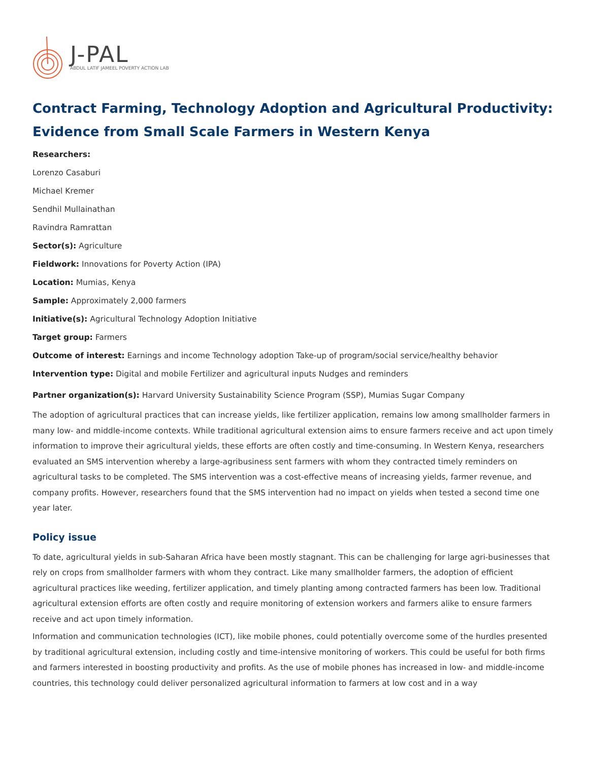J-PAL
ABDUL LATIF JAMEEL POVERTY ACTION LAB
Contract Farming, Technology Adoption and Agricultural Productivity: Evidence from Small Scale Farmers in Western Kenya
Researchers:
Lorenzo Casaburi
Michael Kremer
Sendhil Mullainathan
Ravindra Ramrattan
Sector(s): Agriculture
Fieldwork: Innovations for Poverty Action (IPA)
Location: Mumias, Kenya
Sample: Approximately 2,000 farmers
Initiative(s): Agricultural Technology Adoption Initiative
Target group: Farmers
Outcome of interest: Earnings and income Technology adoption Take-up of program/social service/healthy behavior
Intervention type: Digital and mobile Fertilizer and agricultural inputs Nudges and reminders
Partner organization(s): Harvard University Sustainability Science Program (SSP), Mumias Sugar Company
The adoption of agricultural practices that can increase yields, like fertilizer application, remains low among smallholder farmers in many low- and middle-income contexts. While traditional agricultural extension aims to ensure farmers receive and act upon timely information to improve their agricultural yields, these efforts are often costly and time-consuming. In Western Kenya, researchers evaluated an SMS intervention whereby a large-agribusiness sent farmers with whom they contracted timely reminders on agricultural tasks to be completed. The SMS intervention was a cost-effective means of increasing yields, farmer revenue, and company profits. However, researchers found that the SMS intervention had no impact on yields when tested a second time one year later.
Policy issue
To date, agricultural yields in sub-Saharan Africa have been mostly stagnant. This can be challenging for large agri-businesses that rely on crops from smallholder farmers with whom they contract. Like many smallholder farmers, the adoption of efficient agricultural practices like weeding, fertilizer application, and timely planting among contracted farmers has been low. Traditional agricultural extension efforts are often costly and require monitoring of extension workers and farmers alike to ensure farmers receive and act upon timely information.
Information and communication technologies (ICT), like mobile phones, could potentially overcome some of the hurdles presented by traditional agricultural extension, including costly and time-intensive monitoring of workers. This could be useful for both firms and farmers interested in boosting productivity and profits. As the use of mobile phones has increased in low- and middle-income countries, this technology could deliver personalized agricultural information to farmers at low cost and in a way